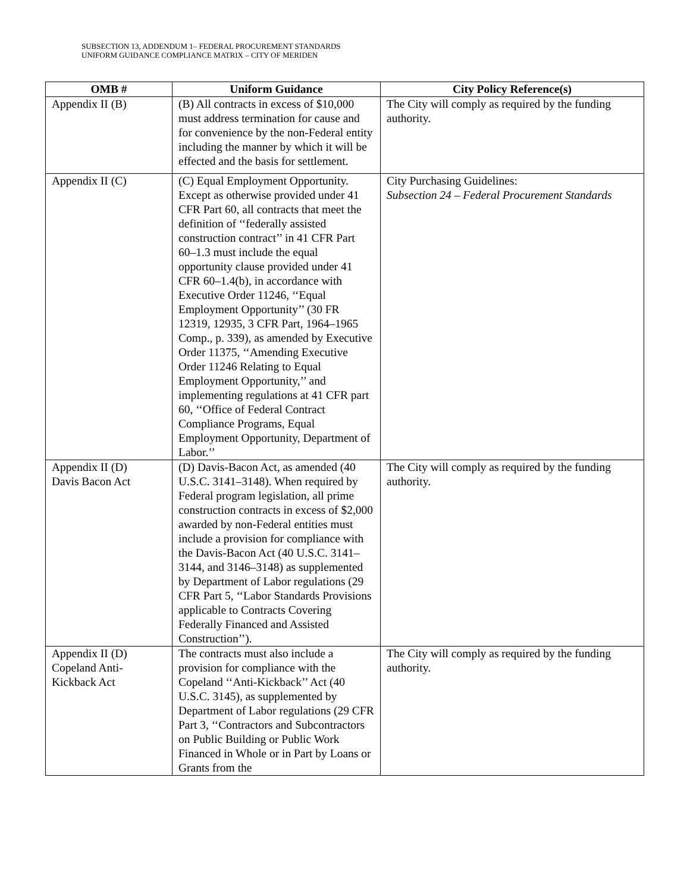SUBSECTION 13, ADDENDUM 1– FEDERAL PROCUREMENT STANDARDS
UNIFORM GUIDANCE COMPLIANCE MATRIX – CITY OF MERIDEN
| OMB # | Uniform Guidance | City Policy Reference(s) |
| --- | --- | --- |
| Appendix II (B) | (B) All contracts in excess of $10,000 must address termination for cause and for convenience by the non-Federal entity including the manner by which it will be effected and the basis for settlement. | The City will comply as required by the funding authority. |
| Appendix II (C) | (C) Equal Employment Opportunity. Except as otherwise provided under 41 CFR Part 60, all contracts that meet the definition of ‘‘federally assisted construction contract’’ in 41 CFR Part 60–1.3 must include the equal opportunity clause provided under 41 CFR 60–1.4(b), in accordance with Executive Order 11246, ‘‘Equal Employment Opportunity’’ (30 FR 12319, 12935, 3 CFR Part, 1964–1965 Comp., p. 339), as amended by Executive Order 11375, ‘‘Amending Executive Order 11246 Relating to Equal Employment Opportunity,’’ and implementing regulations at 41 CFR part 60, ‘‘Office of Federal Contract Compliance Programs, Equal Employment Opportunity, Department of Labor.’’ | City Purchasing Guidelines: Subsection 24 – Federal Procurement Standards |
| Appendix II (D) Davis Bacon Act | (D) Davis-Bacon Act, as amended (40 U.S.C. 3141–3148). When required by Federal program legislation, all prime construction contracts in excess of $2,000 awarded by non-Federal entities must include a provision for compliance with the Davis-Bacon Act (40 U.S.C. 3141–3144, and 3146–3148) as supplemented by Department of Labor regulations (29 CFR Part 5, ‘‘Labor Standards Provisions applicable to Contracts Covering Federally Financed and Assisted Construction’’). | The City will comply as required by the funding authority. |
| Appendix II (D) Copeland Anti- Kickback Act | The contracts must also include a provision for compliance with the Copeland ‘‘Anti-Kickback’’ Act (40 U.S.C. 3145), as supplemented by Department of Labor regulations (29 CFR Part 3, ‘‘Contractors and Subcontractors on Public Building or Public Work Financed in Whole or in Part by Loans or Grants from the | The City will comply as required by the funding authority. |